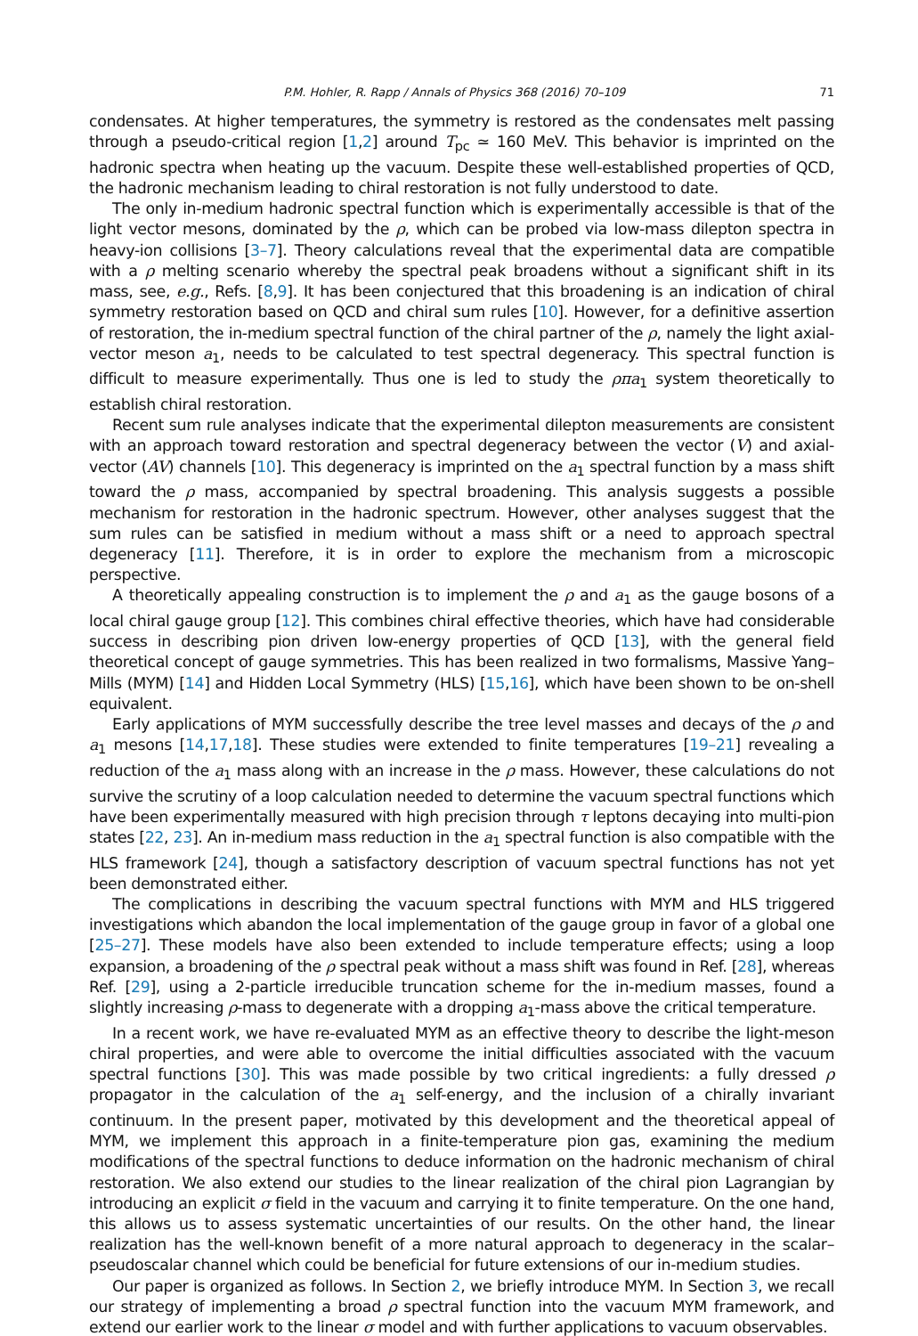P.M. Hohler, R. Rapp / Annals of Physics 368 (2016) 70–109 71
condensates. At higher temperatures, the symmetry is restored as the condensates melt passing through a pseudo-critical region [1,2] around T<sub>pc</sub> ≃ 160 MeV. This behavior is imprinted on the hadronic spectra when heating up the vacuum. Despite these well-established properties of QCD, the hadronic mechanism leading to chiral restoration is not fully understood to date.
The only in-medium hadronic spectral function which is experimentally accessible is that of the light vector mesons, dominated by the ρ, which can be probed via low-mass dilepton spectra in heavy-ion collisions [3–7]. Theory calculations reveal that the experimental data are compatible with a ρ melting scenario whereby the spectral peak broadens without a significant shift in its mass, see, e.g., Refs. [8,9]. It has been conjectured that this broadening is an indication of chiral symmetry restoration based on QCD and chiral sum rules [10]. However, for a definitive assertion of restoration, the in-medium spectral function of the chiral partner of the ρ, namely the light axial-vector meson a<sub>1</sub>, needs to be calculated to test spectral degeneracy. This spectral function is difficult to measure experimentally. Thus one is led to study the ρπa<sub>1</sub> system theoretically to establish chiral restoration.
Recent sum rule analyses indicate that the experimental dilepton measurements are consistent with an approach toward restoration and spectral degeneracy between the vector (V) and axial-vector (AV) channels [10]. This degeneracy is imprinted on the a<sub>1</sub> spectral function by a mass shift toward the ρ mass, accompanied by spectral broadening. This analysis suggests a possible mechanism for restoration in the hadronic spectrum. However, other analyses suggest that the sum rules can be satisfied in medium without a mass shift or a need to approach spectral degeneracy [11]. Therefore, it is in order to explore the mechanism from a microscopic perspective.
A theoretically appealing construction is to implement the ρ and a<sub>1</sub> as the gauge bosons of a local chiral gauge group [12]. This combines chiral effective theories, which have had considerable success in describing pion driven low-energy properties of QCD [13], with the general field theoretical concept of gauge symmetries. This has been realized in two formalisms, Massive Yang–Mills (MYM) [14] and Hidden Local Symmetry (HLS) [15,16], which have been shown to be on-shell equivalent.
Early applications of MYM successfully describe the tree level masses and decays of the ρ and a<sub>1</sub> mesons [14,17,18]. These studies were extended to finite temperatures [19–21] revealing a reduction of the a<sub>1</sub> mass along with an increase in the ρ mass. However, these calculations do not survive the scrutiny of a loop calculation needed to determine the vacuum spectral functions which have been experimentally measured with high precision through τ leptons decaying into multi-pion states [22, 23]. An in-medium mass reduction in the a<sub>1</sub> spectral function is also compatible with the HLS framework [24], though a satisfactory description of vacuum spectral functions has not yet been demonstrated either.
The complications in describing the vacuum spectral functions with MYM and HLS triggered investigations which abandon the local implementation of the gauge group in favor of a global one [25–27]. These models have also been extended to include temperature effects; using a loop expansion, a broadening of the ρ spectral peak without a mass shift was found in Ref. [28], whereas Ref. [29], using a 2-particle irreducible truncation scheme for the in-medium masses, found a slightly increasing ρ-mass to degenerate with a dropping a<sub>1</sub>-mass above the critical temperature.
In a recent work, we have re-evaluated MYM as an effective theory to describe the light-meson chiral properties, and were able to overcome the initial difficulties associated with the vacuum spectral functions [30]. This was made possible by two critical ingredients: a fully dressed ρ propagator in the calculation of the a<sub>1</sub> self-energy, and the inclusion of a chirally invariant continuum. In the present paper, motivated by this development and the theoretical appeal of MYM, we implement this approach in a finite-temperature pion gas, examining the medium modifications of the spectral functions to deduce information on the hadronic mechanism of chiral restoration. We also extend our studies to the linear realization of the chiral pion Lagrangian by introducing an explicit σ field in the vacuum and carrying it to finite temperature. On the one hand, this allows us to assess systematic uncertainties of our results. On the other hand, the linear realization has the well-known benefit of a more natural approach to degeneracy in the scalar–pseudoscalar channel which could be beneficial for future extensions of our in-medium studies.
Our paper is organized as follows. In Section 2, we briefly introduce MYM. In Section 3, we recall our strategy of implementing a broad ρ spectral function into the vacuum MYM framework, and extend our earlier work to the linear σ model and with further applications to vacuum observables.